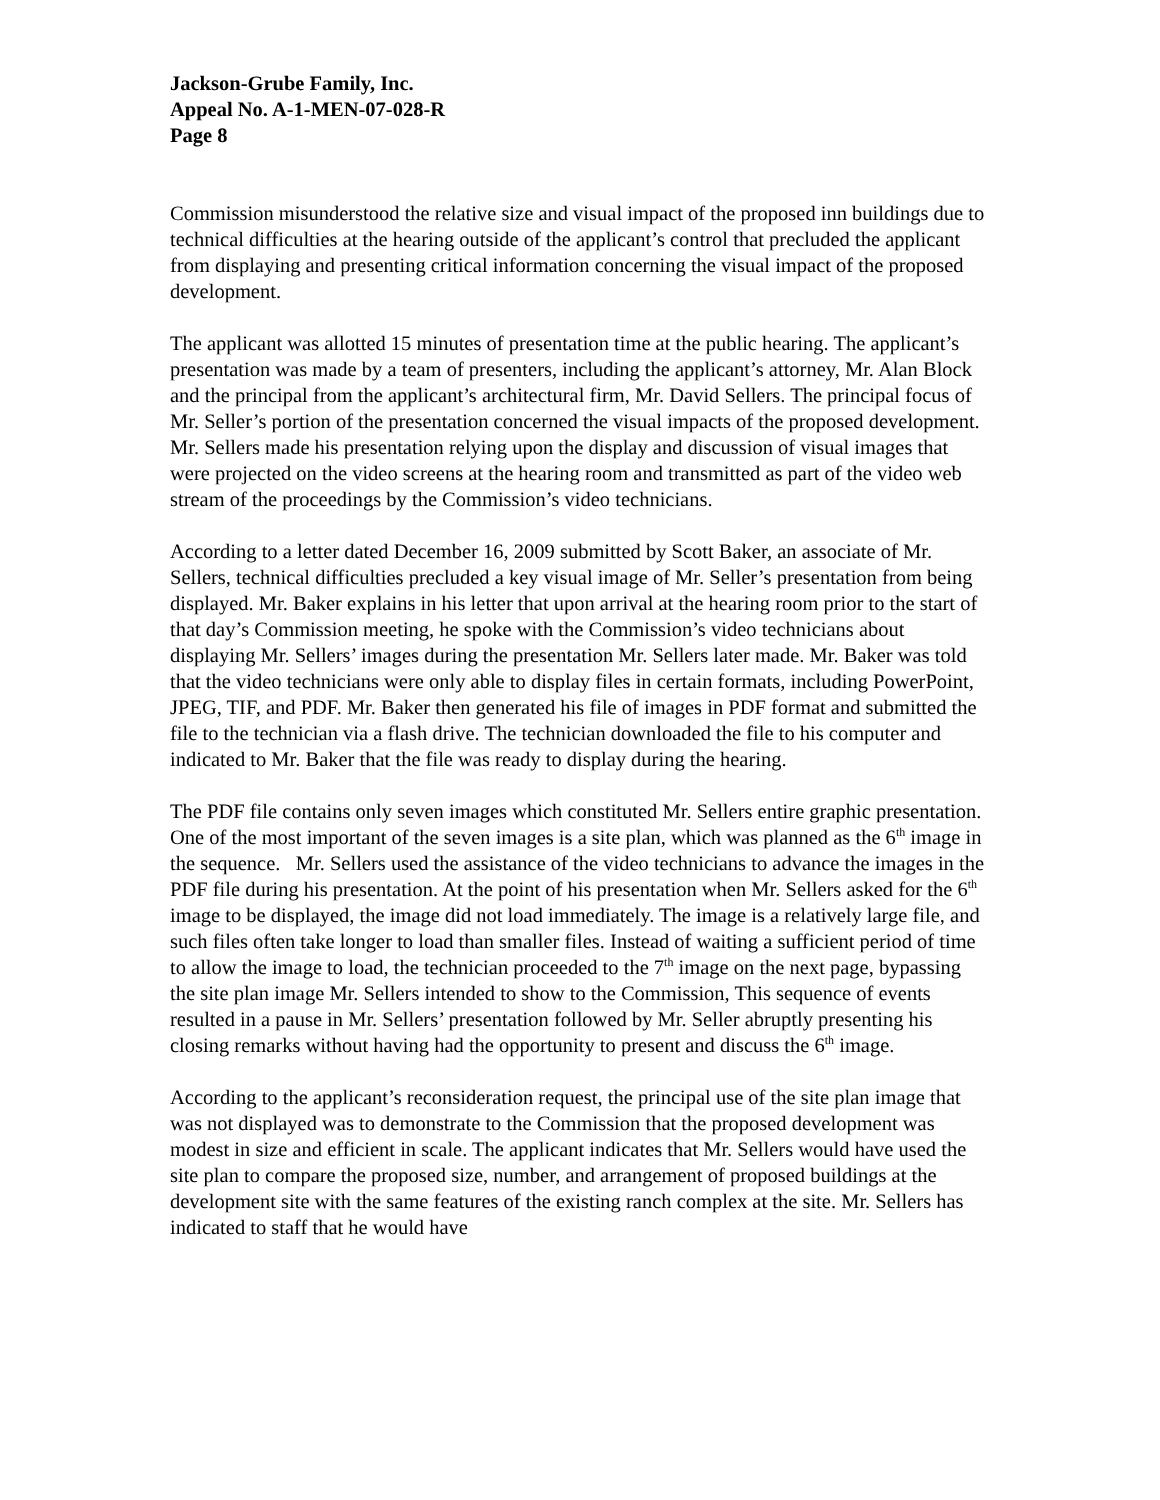Jackson-Grube Family, Inc.
Appeal No. A-1-MEN-07-028-R
Page 8
Commission misunderstood the relative size and visual impact of the proposed inn buildings due to technical difficulties at the hearing outside of the applicant’s control that precluded the applicant from displaying and presenting critical information concerning the visual impact of the proposed development.
The applicant was allotted 15 minutes of presentation time at the public hearing. The applicant’s presentation was made by a team of presenters, including the applicant’s attorney, Mr. Alan Block and the principal from the applicant’s architectural firm, Mr. David Sellers. The principal focus of Mr. Seller’s portion of the presentation concerned the visual impacts of the proposed development. Mr. Sellers made his presentation relying upon the display and discussion of visual images that were projected on the video screens at the hearing room and transmitted as part of the video web stream of the proceedings by the Commission’s video technicians.
According to a letter dated December 16, 2009 submitted by Scott Baker, an associate of Mr. Sellers, technical difficulties precluded a key visual image of Mr. Seller’s presentation from being displayed. Mr. Baker explains in his letter that upon arrival at the hearing room prior to the start of that day’s Commission meeting, he spoke with the Commission’s video technicians about displaying Mr. Sellers’ images during the presentation Mr. Sellers later made. Mr. Baker was told that the video technicians were only able to display files in certain formats, including PowerPoint, JPEG, TIF, and PDF. Mr. Baker then generated his file of images in PDF format and submitted the file to the technician via a flash drive. The technician downloaded the file to his computer and indicated to Mr. Baker that the file was ready to display during the hearing.
The PDF file contains only seven images which constituted Mr. Sellers entire graphic presentation. One of the most important of the seven images is a site plan, which was planned as the 6<sup>th</sup> image in the sequence. Mr. Sellers used the assistance of the video technicians to advance the images in the PDF file during his presentation. At the point of his presentation when Mr. Sellers asked for the 6<sup>th</sup> image to be displayed, the image did not load immediately. The image is a relatively large file, and such files often take longer to load than smaller files. Instead of waiting a sufficient period of time to allow the image to load, the technician proceeded to the 7<sup>th</sup> image on the next page, bypassing the site plan image Mr. Sellers intended to show to the Commission, This sequence of events resulted in a pause in Mr. Sellers’ presentation followed by Mr. Seller abruptly presenting his closing remarks without having had the opportunity to present and discuss the 6<sup>th</sup> image.
According to the applicant’s reconsideration request, the principal use of the site plan image that was not displayed was to demonstrate to the Commission that the proposed development was modest in size and efficient in scale. The applicant indicates that Mr. Sellers would have used the site plan to compare the proposed size, number, and arrangement of proposed buildings at the development site with the same features of the existing ranch complex at the site. Mr. Sellers has indicated to staff that he would have